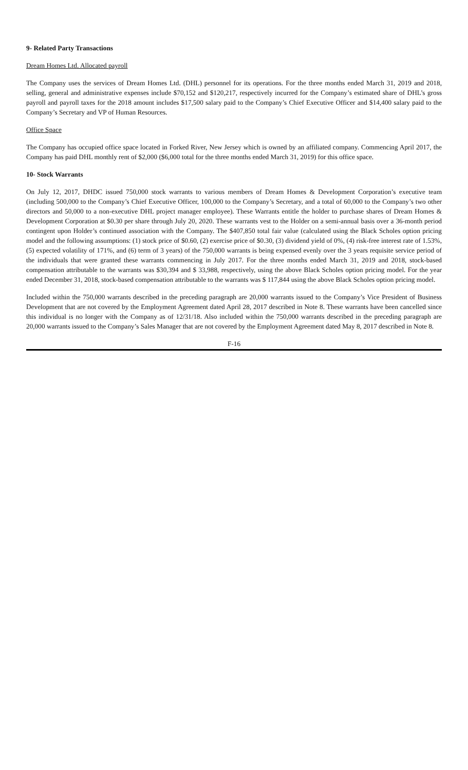9- Related Party Transactions
Dream Homes Ltd. Allocated payroll
The Company uses the services of Dream Homes Ltd. (DHL) personnel for its operations. For the three months ended March 31, 2019 and 2018, selling, general and administrative expenses include $70,152 and $120,217, respectively incurred for the Company’s estimated share of DHL’s gross payroll and payroll taxes for the 2018 amount includes $17,500 salary paid to the Company’s Chief Executive Officer and $14,400 salary paid to the Company’s Secretary and VP of Human Resources.
Office Space
The Company has occupied office space located in Forked River, New Jersey which is owned by an affiliated company. Commencing April 2017, the Company has paid DHL monthly rent of $2,000 ($6,000 total for the three months ended March 31, 2019) for this office space.
10- Stock Warrants
On July 12, 2017, DHDC issued 750,000 stock warrants to various members of Dream Homes & Development Corporation’s executive team (including 500,000 to the Company’s Chief Executive Officer, 100,000 to the Company’s Secretary, and a total of 60,000 to the Company’s two other directors and 50,000 to a non-executive DHL project manager employee). These Warrants entitle the holder to purchase shares of Dream Homes & Development Corporation at $0.30 per share through July 20, 2020. These warrants vest to the Holder on a semi-annual basis over a 36-month period contingent upon Holder’s continued association with the Company. The $407,850 total fair value (calculated using the Black Scholes option pricing model and the following assumptions: (1) stock price of $0.60, (2) exercise price of $0.30, (3) dividend yield of 0%, (4) risk-free interest rate of 1.53%, (5) expected volatility of 171%, and (6) term of 3 years) of the 750,000 warrants is being expensed evenly over the 3 years requisite service period of the individuals that were granted these warrants commencing in July 2017. For the three months ended March 31, 2019 and 2018, stock-based compensation attributable to the warrants was $30,394 and $ 33,988, respectively, using the above Black Scholes option pricing model. For the year ended December 31, 2018, stock-based compensation attributable to the warrants was $ 117,844 using the above Black Scholes option pricing model.
Included within the 750,000 warrants described in the preceding paragraph are 20,000 warrants issued to the Company’s Vice President of Business Development that are not covered by the Employment Agreement dated April 28, 2017 described in Note 8. These warrants have been cancelled since this individual is no longer with the Company as of 12/31/18. Also included within the 750,000 warrants described in the preceding paragraph are 20,000 warrants issued to the Company’s Sales Manager that are not covered by the Employment Agreement dated May 8, 2017 described in Note 8.
F-16